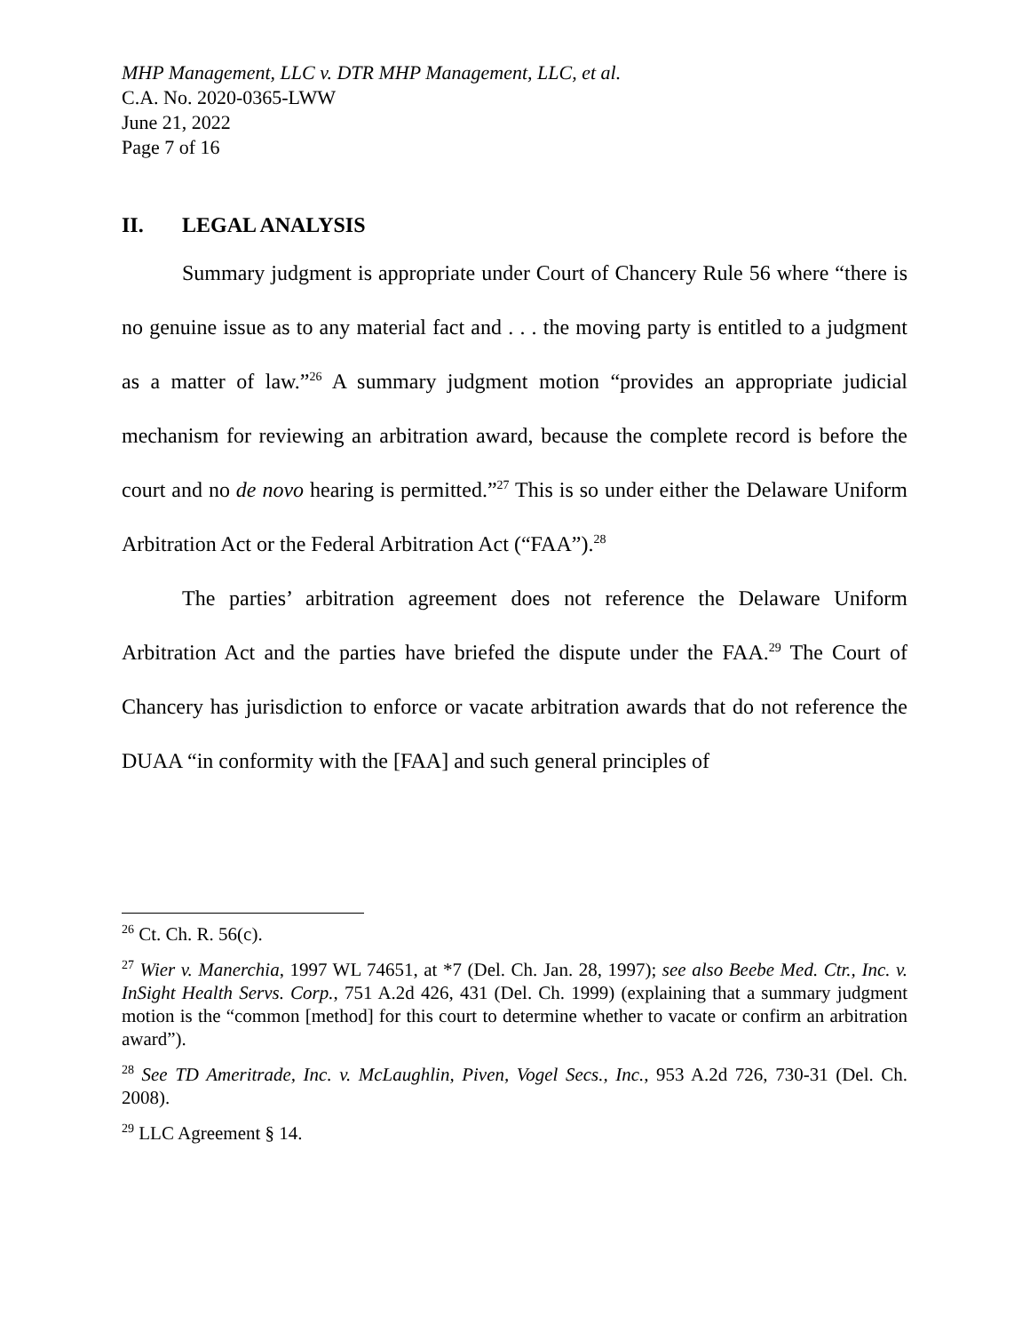MHP Management, LLC v. DTR MHP Management, LLC, et al.
C.A. No. 2020-0365-LWW
June 21, 2022
Page 7 of 16
II. LEGAL ANALYSIS
Summary judgment is appropriate under Court of Chancery Rule 56 where “there is no genuine issue as to any material fact and . . . the moving party is entitled to a judgment as a matter of law.”<sup>26</sup> A summary judgment motion “provides an appropriate judicial mechanism for reviewing an arbitration award, because the complete record is before the court and no de novo hearing is permitted.”<sup>27</sup> This is so under either the Delaware Uniform Arbitration Act or the Federal Arbitration Act (“FAA”).<sup>28</sup>
The parties’ arbitration agreement does not reference the Delaware Uniform Arbitration Act and the parties have briefed the dispute under the FAA.<sup>29</sup> The Court of Chancery has jurisdiction to enforce or vacate arbitration awards that do not reference the DUAA “in conformity with the [FAA] and such general principles of
<sup>26</sup> Ct. Ch. R. 56(c).
<sup>27</sup> Wier v. Manerchia, 1997 WL 74651, at *7 (Del. Ch. Jan. 28, 1997); see also Beebe Med. Ctr., Inc. v. InSight Health Servs. Corp., 751 A.2d 426, 431 (Del. Ch. 1999) (explaining that a summary judgment motion is the “common [method] for this court to determine whether to vacate or confirm an arbitration award”).
<sup>28</sup> See TD Ameritrade, Inc. v. McLaughlin, Piven, Vogel Secs., Inc., 953 A.2d 726, 730-31 (Del. Ch. 2008).
<sup>29</sup> LLC Agreement § 14.